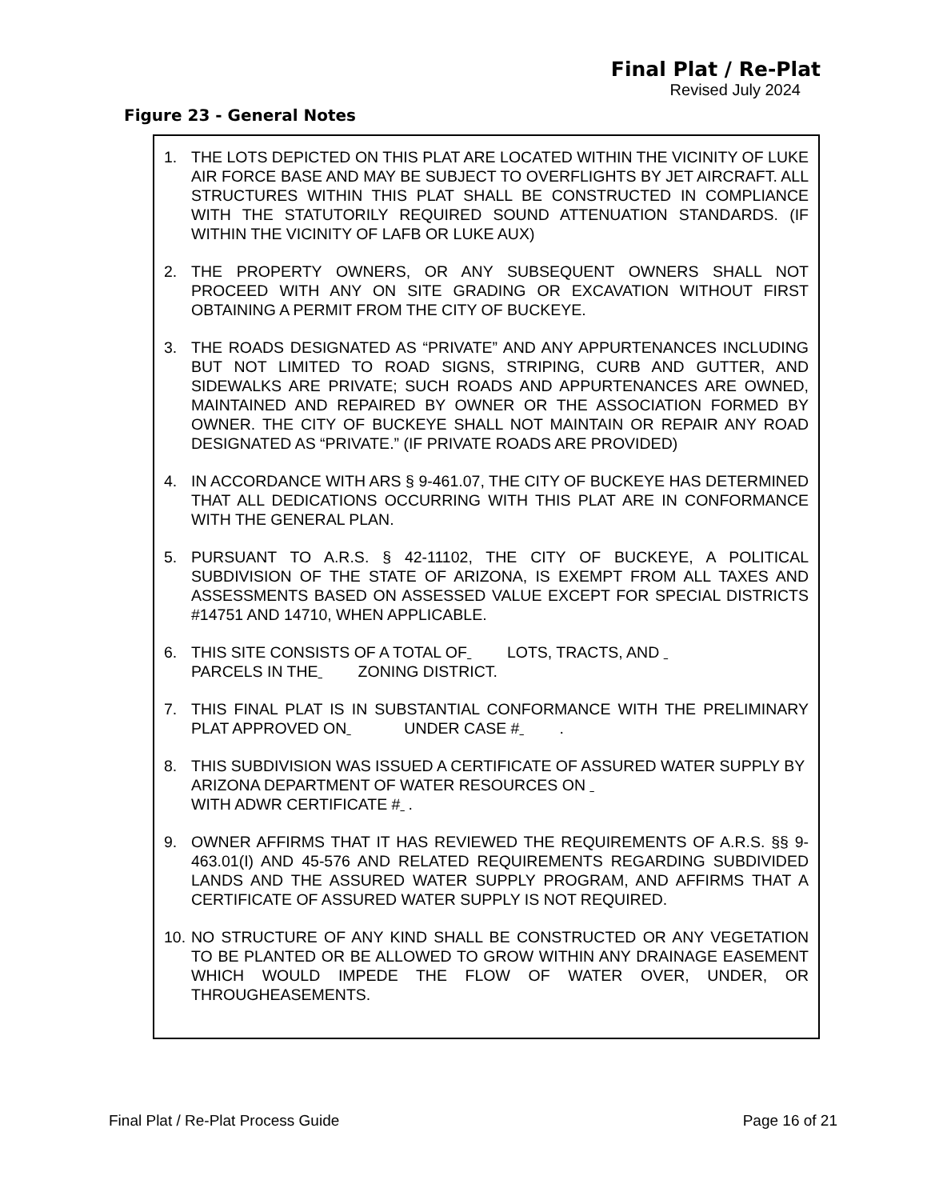Final Plat / Re-Plat
Revised July 2024
Figure 23 - General Notes
1. THE LOTS DEPICTED ON THIS PLAT ARE LOCATED WITHIN THE VICINITY OF LUKE AIR FORCE BASE AND MAY BE SUBJECT TO OVERFLIGHTS BY JET AIRCRAFT. ALL STRUCTURES WITHIN THIS PLAT SHALL BE CONSTRUCTED IN COMPLIANCE WITH THE STATUTORILY REQUIRED SOUND ATTENUATION STANDARDS. (IF WITHIN THE VICINITY OF LAFB OR LUKE AUX)
2. THE PROPERTY OWNERS, OR ANY SUBSEQUENT OWNERS SHALL NOT PROCEED WITH ANY ON SITE GRADING OR EXCAVATION WITHOUT FIRST OBTAINING A PERMIT FROM THE CITY OF BUCKEYE.
3. THE ROADS DESIGNATED AS “PRIVATE” AND ANY APPURTENANCES INCLUDING BUT NOT LIMITED TO ROAD SIGNS, STRIPING, CURB AND GUTTER, AND SIDEWALKS ARE PRIVATE; SUCH ROADS AND APPURTENANCES ARE OWNED, MAINTAINED AND REPAIRED BY OWNER OR THE ASSOCIATION FORMED BY OWNER. THE CITY OF BUCKEYE SHALL NOT MAINTAIN OR REPAIR ANY ROAD DESIGNATED AS “PRIVATE.” (IF PRIVATE ROADS ARE PROVIDED)
4. IN ACCORDANCE WITH ARS § 9-461.07, THE CITY OF BUCKEYE HAS DETERMINED THAT ALL DEDICATIONS OCCURRING WITH THIS PLAT ARE IN CONFORMANCE WITH THE GENERAL PLAN.
5. PURSUANT TO A.R.S. § 42-11102, THE CITY OF BUCKEYE, A POLITICAL SUBDIVISION OF THE STATE OF ARIZONA, IS EXEMPT FROM ALL TAXES AND ASSESSMENTS BASED ON ASSESSED VALUE EXCEPT FOR SPECIAL DISTRICTS #14751 AND 14710, WHEN APPLICABLE.
6. THIS SITE CONSISTS OF A TOTAL OF LOTS, TRACTS, AND
PARCELS IN THE ZONING DISTRICT.
7. THIS FINAL PLAT IS IN SUBSTANTIAL CONFORMANCE WITH THE PRELIMINARY PLAT APPROVED ON UNDER CASE # .
8. THIS SUBDIVISION WAS ISSUED A CERTIFICATE OF ASSURED WATER SUPPLY BY ARIZONA DEPARTMENT OF WATER RESOURCES ON
WITH ADWR CERTIFICATE # .
9. OWNER AFFIRMS THAT IT HAS REVIEWED THE REQUIREMENTS OF A.R.S. §§ 9-463.01(I) AND 45-576 AND RELATED REQUIREMENTS REGARDING SUBDIVIDED LANDS AND THE ASSURED WATER SUPPLY PROGRAM, AND AFFIRMS THAT A CERTIFICATE OF ASSURED WATER SUPPLY IS NOT REQUIRED.
10. NO STRUCTURE OF ANY KIND SHALL BE CONSTRUCTED OR ANY VEGETATION TO BE PLANTED OR BE ALLOWED TO GROW WITHIN ANY DRAINAGE EASEMENT WHICH WOULD IMPEDE THE FLOW OF WATER OVER, UNDER, OR THROUGHEASEMENTS.
Final Plat / Re-Plat Process Guide Page 16 of 21